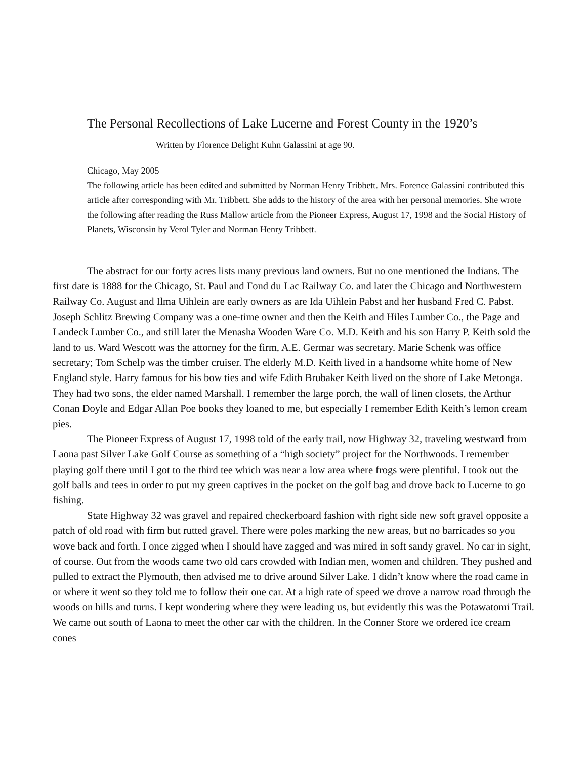The Personal Recollections of Lake Lucerne and Forest County in the 1920’s
Written by Florence Delight Kuhn Galassini at age 90.
Chicago, May 2005
The following article has been edited and submitted by Norman Henry Tribbett. Mrs. Forence Galassini contributed this article after corresponding with Mr. Tribbett. She adds to the history of the area with her personal memories. She wrote the following after reading the Russ Mallow article from the Pioneer Express, August 17, 1998 and the Social History of Planets, Wisconsin by Verol Tyler and Norman Henry Tribbett.
The abstract for our forty acres lists many previous land owners. But no one mentioned the Indians. The first date is 1888 for the Chicago, St. Paul and Fond du Lac Railway Co. and later the Chicago and Northwestern Railway Co. August and Ilma Uihlein are early owners as are Ida Uihlein Pabst and her husband Fred C. Pabst. Joseph Schlitz Brewing Company was a one-time owner and then the Keith and Hiles Lumber Co., the Page and Landeck Lumber Co., and still later the Menasha Wooden Ware Co. M.D. Keith and his son Harry P. Keith sold the land to us. Ward Wescott was the attorney for the firm, A.E. Germar was secretary. Marie Schenk was office secretary; Tom Schelp was the timber cruiser. The elderly M.D. Keith lived in a handsome white home of New England style. Harry famous for his bow ties and wife Edith Brubaker Keith lived on the shore of Lake Metonga. They had two sons, the elder named Marshall. I remember the large porch, the wall of linen closets, the Arthur Conan Doyle and Edgar Allan Poe books they loaned to me, but especially I remember Edith Keith’s lemon cream pies.
The Pioneer Express of August 17, 1998 told of the early trail, now Highway 32, traveling westward from Laona past Silver Lake Golf Course as something of a “high society” project for the Northwoods. I remember playing golf there until I got to the third tee which was near a low area where frogs were plentiful. I took out the golf balls and tees in order to put my green captives in the pocket on the golf bag and drove back to Lucerne to go fishing.
State Highway 32 was gravel and repaired checkerboard fashion with right side new soft gravel opposite a patch of old road with firm but rutted gravel. There were poles marking the new areas, but no barricades so you wove back and forth. I once zigged when I should have zagged and was mired in soft sandy gravel. No car in sight, of course. Out from the woods came two old cars crowded with Indian men, women and children. They pushed and pulled to extract the Plymouth, then advised me to drive around Silver Lake. I didn’t know where the road came in or where it went so they told me to follow their one car. At a high rate of speed we drove a narrow road through the woods on hills and turns. I kept wondering where they were leading us, but evidently this was the Potawatomi Trail. We came out south of Laona to meet the other car with the children. In the Conner Store we ordered ice cream cones